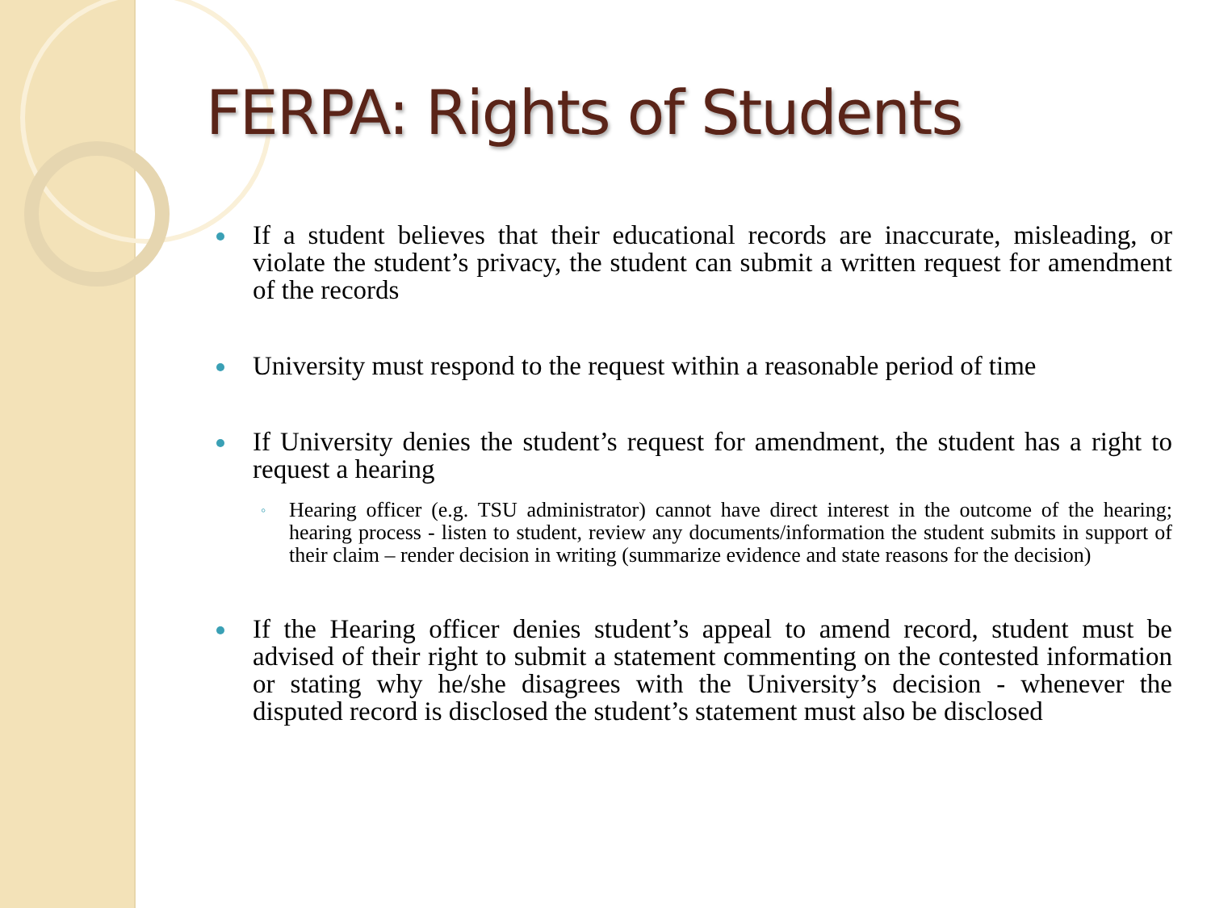FERPA: Rights of Students
If a student believes that their educational records are inaccurate, misleading, or violate the student’s privacy, the student can submit a written request for amendment of the records
University must respond to the request within a reasonable period of time
If University denies the student’s request for amendment, the student has a right to request a hearing
◦ Hearing officer (e.g. TSU administrator) cannot have direct interest in the outcome of the hearing; hearing process - listen to student, review any documents/information the student submits in support of their claim – render decision in writing (summarize evidence and state reasons for the decision)
If the Hearing officer denies student’s appeal to amend record, student must be advised of their right to submit a statement commenting on the contested information or stating why he/she disagrees with the University’s decision - whenever the disputed record is disclosed the student’s statement must also be disclosed